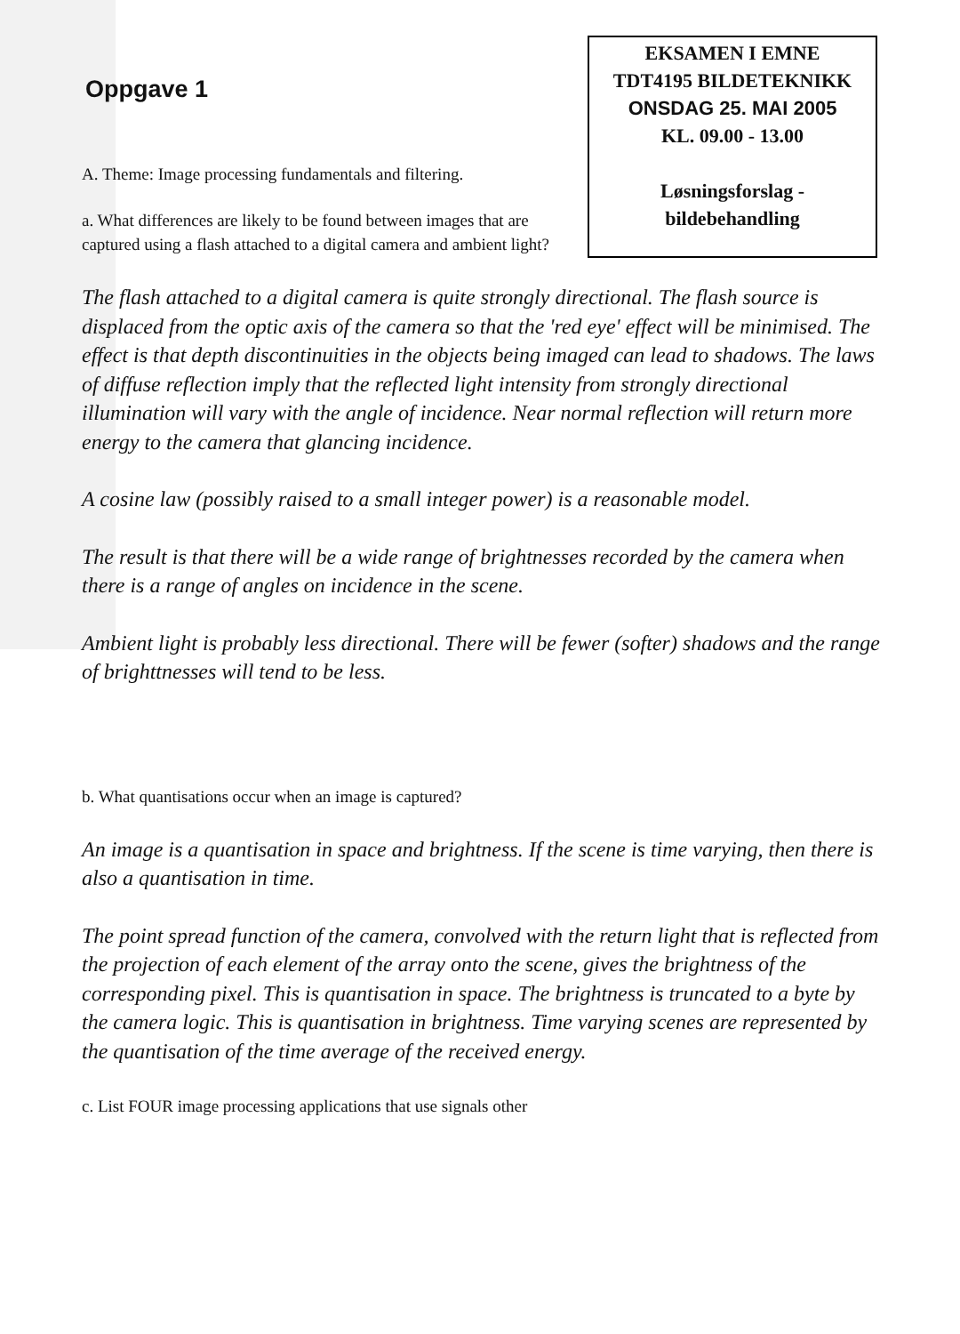Oppgave 1
EKSAMEN I EMNE
TDT4195 BILDETEKNIKK
ONSDAG 25. MAI 2005
KL. 09.00 - 13.00
Løsningsforslag -
bildebehandling
A. Theme: Image processing fundamentals and filtering.
a. What differences are likely to be found between images that are captured using a flash attached to a digital camera and ambient light?
The flash attached to a digital camera is quite strongly directional. The flash source is displaced from the optic axis of the camera so that the 'red eye' effect will be minimised. The effect is that depth discontinuities in the objects being imaged can lead to shadows. The laws of diffuse reflection imply that the reflected light intensity from strongly directional illumination will vary with the angle of incidence. Near normal reflection will return more energy to the camera that glancing incidence.
A cosine law (possibly raised to a small integer power) is a reasonable model.
The result is that there will be a wide range of brightnesses recorded by the camera when there is a range of angles on incidence in the scene.
Ambient light is probably less directional. There will be fewer (softer) shadows and the range of brighttnesses will tend to be less.
b. What quantisations occur when an image is captured?
An image is a quantisation in space and brightness. If the scene is time varying, then there is also a quantisation in time.
The point spread function of the camera, convolved with the return light that is reflected from the projection of each element of the array onto the scene, gives the brightness of the corresponding pixel. This is quantisation in space. The brightness is truncated to a byte by the camera logic. This is quantisation in brightness. Time varying scenes are represented by the quantisation of the time average of the received energy.
c. List FOUR image processing applications that use signals other